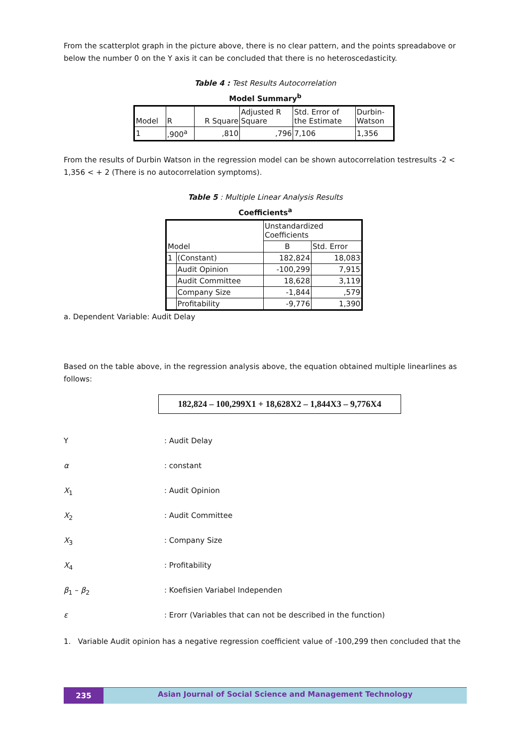From the scatterplot graph in the picture above, there is no clear pattern, and the points spreadabove or below the number 0 on the Y axis it can be concluded that there is no heteroscedasticity.
Table 4 : Test Results Autocorrelation
Model Summary<sup>b</sup>
| Model | R | R Square | Adjusted R Square | Std. Error of the Estimate | Durbin- Watson |
| 1 | ,900<sup>a</sup> | ,810 | ,796 | 7,106 | 1,356 |
From the results of Durbin Watson in the regression model can be shown autocorrelation testresults -2 < 1,356 < + 2 (There is no autocorrelation symptoms).
Table 5 : Multiple Linear Analysis Results
Coefficients<sup>a</sup>
| Model | | Unstandardized Coefficients | |
| | | B | Std. Error |
| 1 | (Constant) | 182,824 | 18,083 |
| | Audit Opinion | -100,299 | 7,915 |
| | Audit Committee | 18,628 | 3,119 |
| | Company Size | -1,844 | ,579 |
| | Profitability | -9,776 | 1,390 |
a. Dependent Variable: Audit Delay
Based on the table above, in the regression analysis above, the equation obtained multiple linearlines as follows:
182,824 – 100,299X1 + 18,628X2 – 1,844X3 – 9,776X4
| Y | : Audit Delay |
| α | : constant |
| X<sub>1</sub> | : Audit Opinion |
| X<sub>2</sub> | : Audit Committee |
| X<sub>3</sub> | : Company Size |
| X<sub>4</sub> | : Profitability |
| β<sub>1</sub> – β<sub>2</sub> | : Koefisien Variabel Independen |
| ε | : Erorr (Variables that can not be described in the function) |
1. Variable Audit opinion has a negative regression coefficient value of -100,299 then concluded that the
235
Asian Journal of Social Science and Management Technology